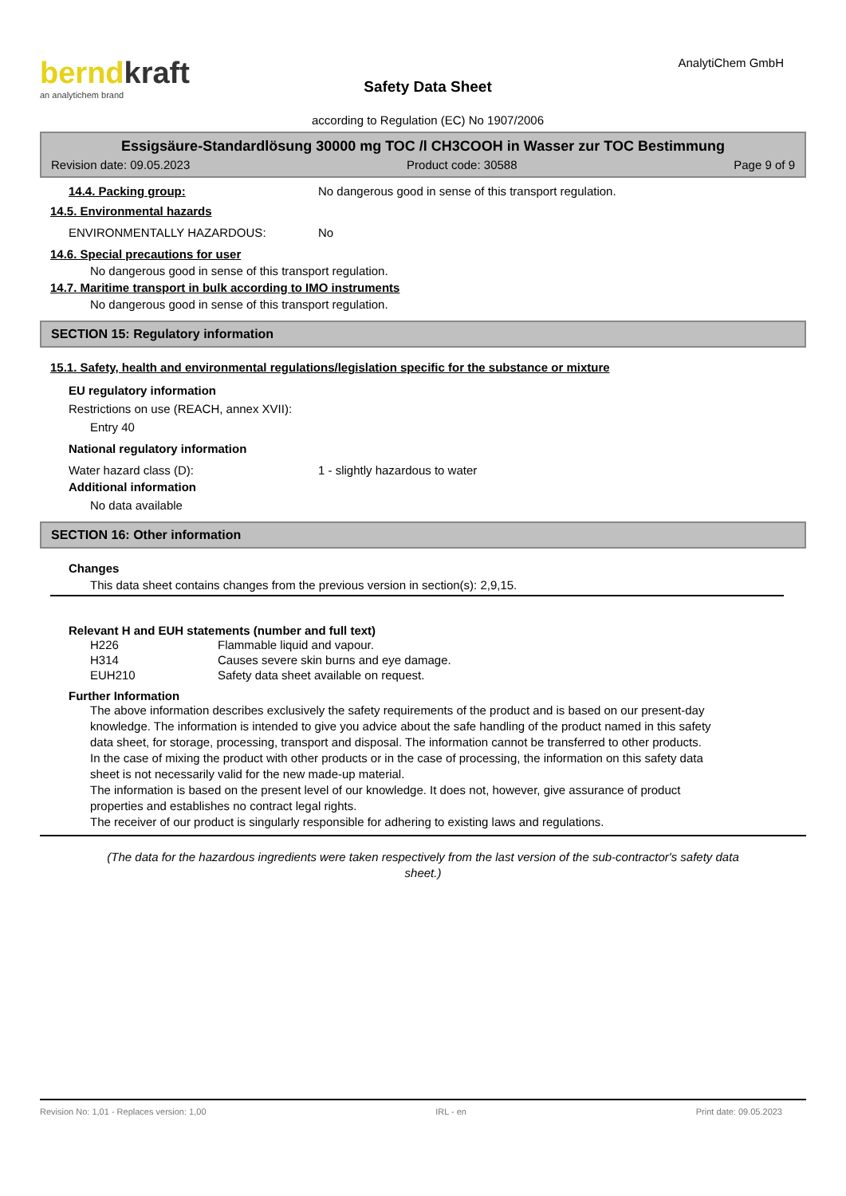berndkraft
an analytichem brand
Safety Data Sheet
according to Regulation (EC) No 1907/2006
AnalytiChem GmbH
Essigsäure-Standardlösung 30000 mg TOC /l CH3COOH in Wasser zur TOC Bestimmung
Revision date: 09.05.2023 Product code: 30588 Page 9 of 9
14.4. Packing group: No dangerous good in sense of this transport regulation.
14.5. Environmental hazards
ENVIRONMENTALLY HAZARDOUS: No
14.6. Special precautions for user
No dangerous good in sense of this transport regulation.
14.7. Maritime transport in bulk according to IMO instruments
No dangerous good in sense of this transport regulation.
SECTION 15: Regulatory information
15.1. Safety, health and environmental regulations/legislation specific for the substance or mixture
EU regulatory information
Restrictions on use (REACH, annex XVII):
Entry 40
National regulatory information
Water hazard class (D): 1 - slightly hazardous to water
Additional information
No data available
SECTION 16: Other information
Changes
This data sheet contains changes from the previous version in section(s): 2,9,15.
Relevant H and EUH statements (number and full text)
| H226 | Flammable liquid and vapour. |
| H314 | Causes severe skin burns and eye damage. |
| EUH210 | Safety data sheet available on request. |
Further Information
The above information describes exclusively the safety requirements of the product and is based on our present-day knowledge. The information is intended to give you advice about the safe handling of the product named in this safety data sheet, for storage, processing, transport and disposal. The information cannot be transferred to other products. In the case of mixing the product with other products or in the case of processing, the information on this safety data sheet is not necessarily valid for the new made-up material.
The information is based on the present level of our knowledge. It does not, however, give assurance of product properties and establishes no contract legal rights.
The receiver of our product is singularly responsible for adhering to existing laws and regulations.
(The data for the hazardous ingredients were taken respectively from the last version of the sub-contractor's safety data sheet.)
Revision No: 1,01 - Replaces version: 1,00 IRL - en Print date: 09.05.2023